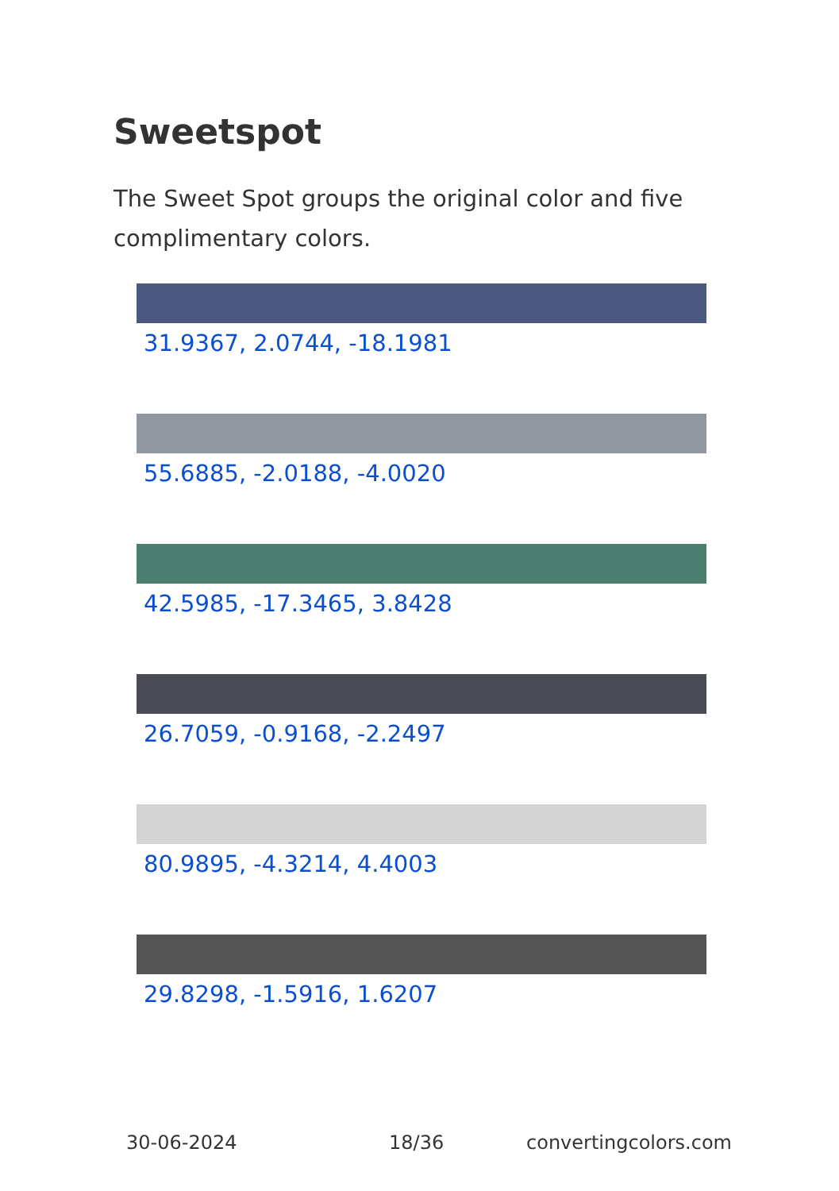Sweetspot
The Sweet Spot groups the original color and five complimentary colors.
31.9367, 2.0744, -18.1981
55.6885, -2.0188, -4.0020
42.5985, -17.3465, 3.8428
26.7059, -0.9168, -2.2497
80.9895, -4.3214, 4.4003
29.8298, -1.5916, 1.6207
30-06-2024 18/36 convertingcolors.com